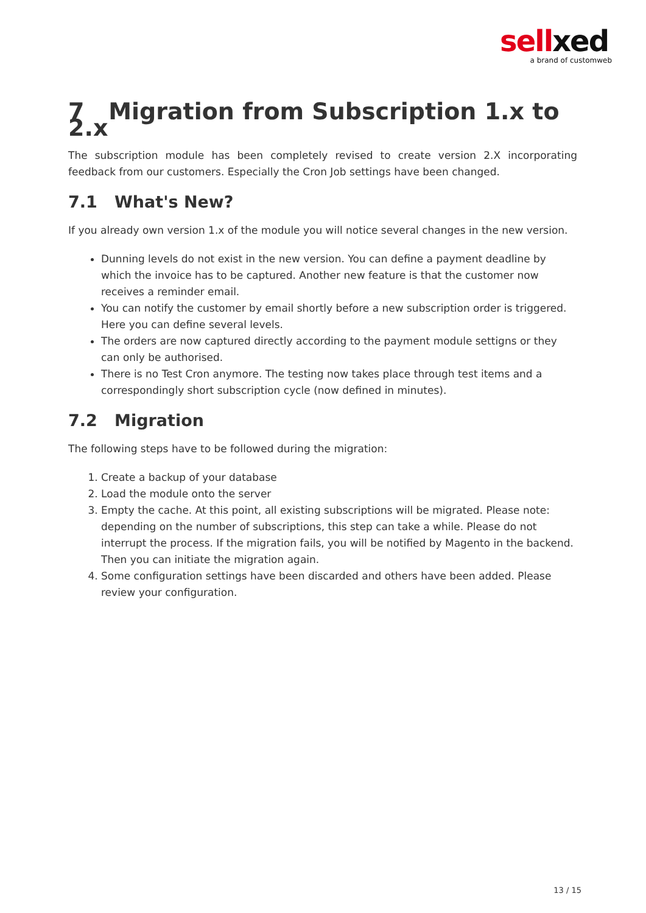sellxed
a brand of customweb
7 Migration from Subscription 1.x to 2.x
The subscription module has been completely revised to create version 2.X incorporating feedback from our customers. Especially the Cron Job settings have been changed.
7.1 What's New?
If you already own version 1.x of the module you will notice several changes in the new version.
Dunning levels do not exist in the new version. You can define a payment deadline by which the invoice has to be captured. Another new feature is that the customer now receives a reminder email.
You can notify the customer by email shortly before a new subscription order is triggered. Here you can define several levels.
The orders are now captured directly according to the payment module settigns or they can only be authorised.
There is no Test Cron anymore. The testing now takes place through test items and a correspondingly short subscription cycle (now defined in minutes).
7.2 Migration
The following steps have to be followed during the migration:
1. Create a backup of your database
2. Load the module onto the server
3. Empty the cache. At this point, all existing subscriptions will be migrated. Please note: depending on the number of subscriptions, this step can take a while. Please do not interrupt the process. If the migration fails, you will be notified by Magento in the backend. Then you can initiate the migration again.
4. Some configuration settings have been discarded and others have been added. Please review your configuration.
13 / 15